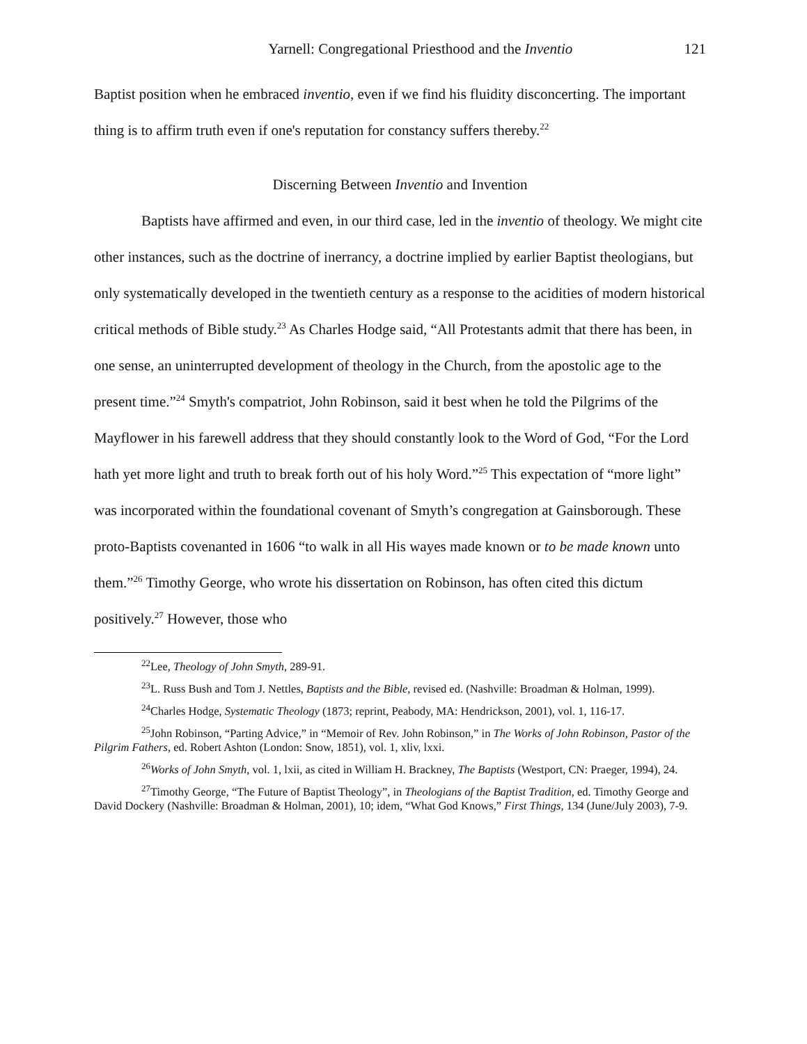Yarnell: Congregational Priesthood and the Inventio 121
Baptist position when he embraced inventio, even if we find his fluidity disconcerting. The important thing is to affirm truth even if one's reputation for constancy suffers thereby.<sup>22</sup>
Discerning Between Inventio and Invention
Baptists have affirmed and even, in our third case, led in the inventio of theology. We might cite other instances, such as the doctrine of inerrancy, a doctrine implied by earlier Baptist theologians, but only systematically developed in the twentieth century as a response to the acidities of modern historical critical methods of Bible study.<sup>23</sup> As Charles Hodge said, “All Protestants admit that there has been, in one sense, an uninterrupted development of theology in the Church, from the apostolic age to the present time.”<sup>24</sup> Smyth's compatriot, John Robinson, said it best when he told the Pilgrims of the Mayflower in his farewell address that they should constantly look to the Word of God, “For the Lord hath yet more light and truth to break forth out of his holy Word.”<sup>25</sup> This expectation of “more light” was incorporated within the foundational covenant of Smyth’s congregation at Gainsborough. These proto-Baptists covenanted in 1606 “to walk in all His wayes made known or to be made known unto them.”<sup>26</sup> Timothy George, who wrote his dissertation on Robinson, has often cited this dictum positively.<sup>27</sup> However, those who
<sup>22</sup> Lee, Theology of John Smyth, 289-91.
<sup>23</sup> L. Russ Bush and Tom J. Nettles, Baptists and the Bible, revised ed. (Nashville: Broadman & Holman, 1999).
<sup>24</sup> Charles Hodge, Systematic Theology (1873; reprint, Peabody, MA: Hendrickson, 2001), vol. 1, 116-17.
<sup>25</sup> John Robinson, “Parting Advice,” in “Memoir of Rev. John Robinson,” in The Works of John Robinson, Pastor of the Pilgrim Fathers, ed. Robert Ashton (London: Snow, 1851), vol. 1, xliv, lxxi.
<sup>26</sup> Works of John Smyth, vol. 1, lxii, as cited in William H. Brackney, The Baptists (Westport, CN: Praeger, 1994), 24.
<sup>27</sup> Timothy George, “The Future of Baptist Theology”, in Theologians of the Baptist Tradition, ed. Timothy George and David Dockery (Nashville: Broadman & Holman, 2001), 10; idem, “What God Knows,” First Things, 134 (June/July 2003), 7-9.